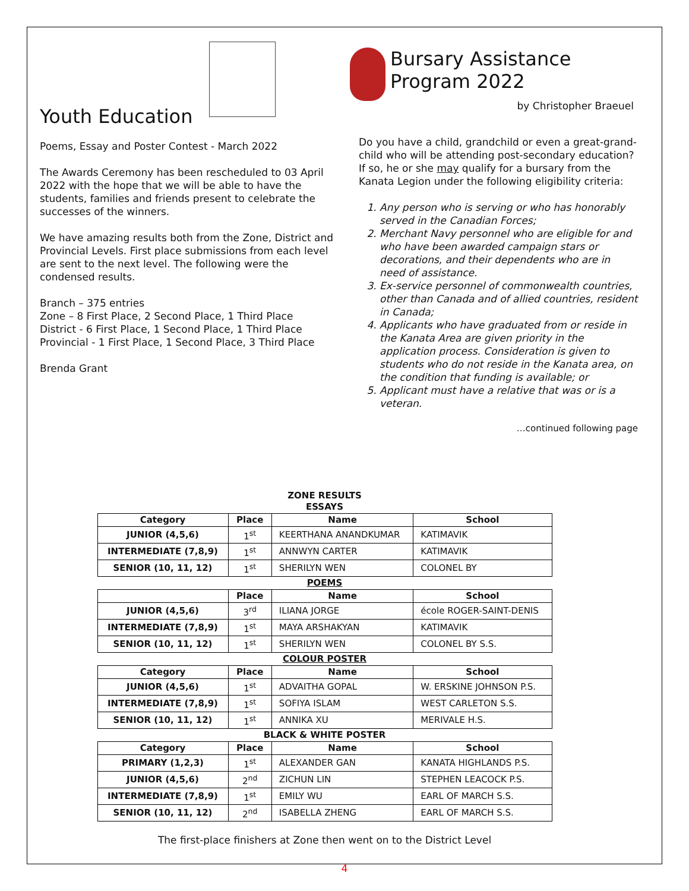Youth Education
Poems, Essay and Poster Contest - March 2022
The Awards Ceremony has been rescheduled to 03 April 2022 with the hope that we will be able to have the students, families and friends present to celebrate the successes of the winners.
We have amazing results both from the Zone, District and Provincial Levels. First place submissions from each level are sent to the next level. The following were the condensed results.
Branch – 375 entries
Zone – 8 First Place, 2 Second Place, 1 Third Place
District - 6 First Place, 1 Second Place, 1 Third Place
Provincial - 1 First Place, 1 Second Place, 3 Third Place
Brenda Grant
Bursary Assistance Program 2022 by Christopher Braeuel
Do you have a child, grandchild or even a great-grand-child who will be attending post-secondary education? If so, he or she may qualify for a bursary from the Kanata Legion under the following eligibility criteria:
1. Any person who is serving or who has honorably served in the Canadian Forces;
2. Merchant Navy personnel who are eligible for and who have been awarded campaign stars or decorations, and their dependents who are in need of assistance.
3. Ex-service personnel of commonwealth countries, other than Canada and of allied countries, resident in Canada;
4. Applicants who have graduated from or reside in the Kanata Area are given priority in the application process. Consideration is given to students who do not reside in the Kanata area, on the condition that funding is available; or
5. Applicant must have a relative that was or is a veteran.
…continued following page
| ZONE RESULTS ESSAYS | | | |
| Category | Place | Name | School |
| JUNIOR (4,5,6) | 1<sup>st</sup> | KEERTHANA ANANDKUMAR | KATIMAVIK |
| INTERMEDIATE (7,8,9) | 1<sup>st</sup> | ANNWYN CARTER | KATIMAVIK |
| SENIOR (10, 11, 12) | 1<sup>st</sup> | SHERILYN WEN | COLONEL BY |
| POEMS | | | |
| | Place | Name | School |
| JUNIOR (4,5,6) | 3<sup>rd</sup> | ILIANA JORGE | école ROGER-SAINT-DENIS |
| INTERMEDIATE (7,8,9) | 1<sup>st</sup> | MAYA ARSHAKYAN | KATIMAVIK |
| SENIOR (10, 11, 12) | 1<sup>st</sup> | SHERILYN WEN | COLONEL BY S.S. |
| COLOUR POSTER | | | |
| Category | Place | Name | School |
| JUNIOR (4,5,6) | 1<sup>st</sup> | ADVAITHA GOPAL | W. ERSKINE JOHNSON P.S. |
| INTERMEDIATE (7,8,9) | 1<sup>st</sup> | SOFIYA ISLAM | WEST CARLETON S.S. |
| SENIOR (10, 11, 12) | 1<sup>st</sup> | ANNIKA XU | MERIVALE H.S. |
| BLACK & WHITE POSTER | | | |
| Category | Place | Name | School |
| PRIMARY (1,2,3) | 1<sup>st</sup> | ALEXANDER GAN | KANATA HIGHLANDS P.S. |
| JUNIOR (4,5,6) | 2<sup>nd</sup> | ZICHUN LIN | STEPHEN LEACOCK P.S. |
| INTERMEDIATE (7,8,9) | 1<sup>st</sup> | EMILY WU | EARL OF MARCH S.S. |
| SENIOR (10, 11, 12) | 2<sup>nd</sup> | ISABELLA ZHENG | EARL OF MARCH S.S. |
The first-place finishers at Zone then went on to the District Level
4